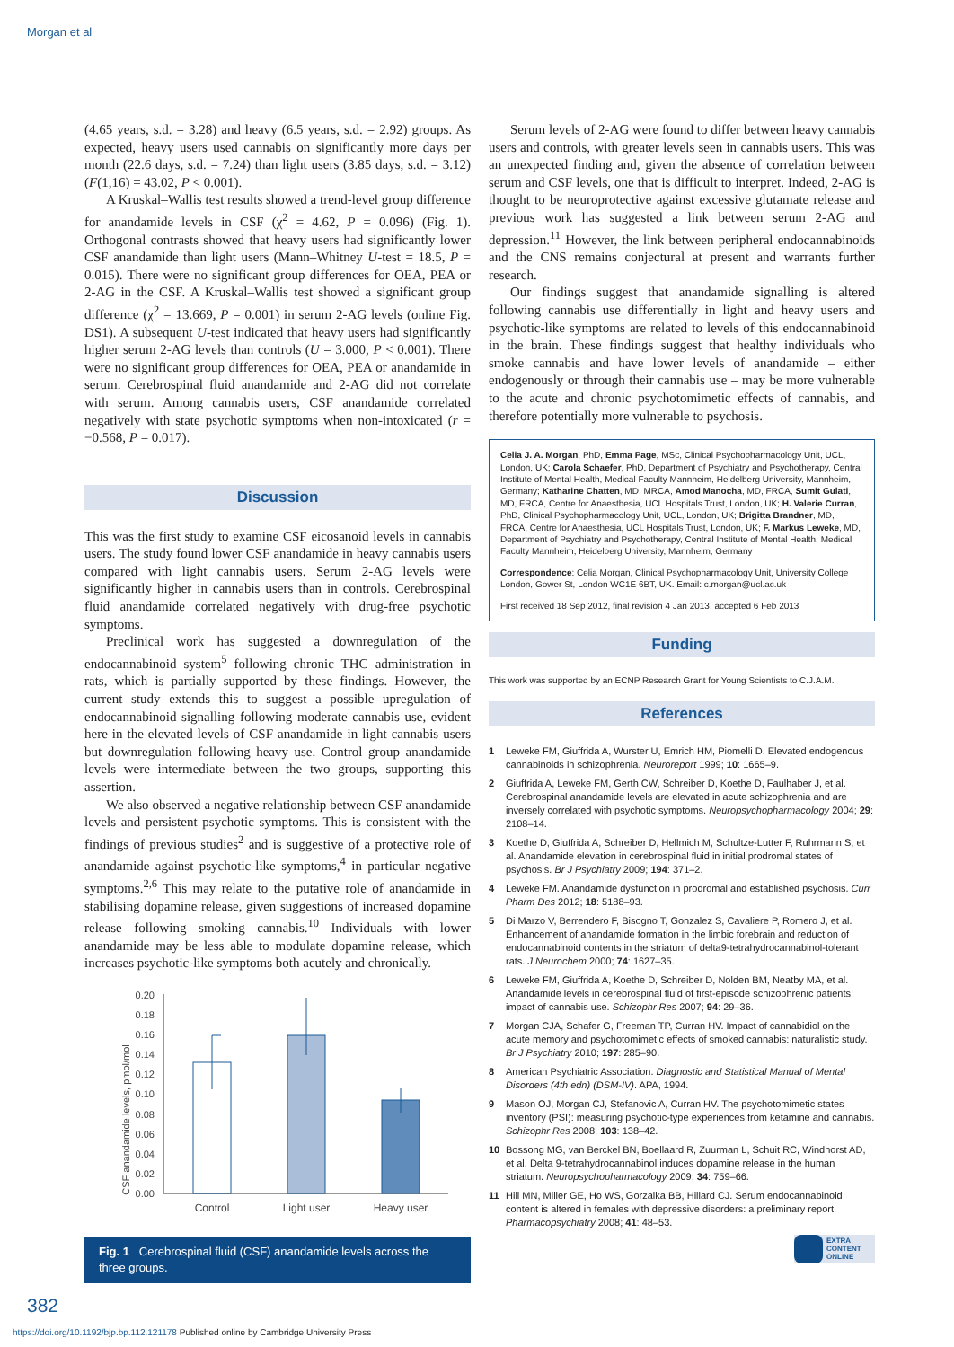Morgan et al
(4.65 years, s.d. = 3.28) and heavy (6.5 years, s.d. = 2.92) groups. As expected, heavy users used cannabis on significantly more days per month (22.6 days, s.d. = 7.24) than light users (3.85 days, s.d. = 3.12) (F(1,16) = 43.02, P < 0.001).
A Kruskal–Wallis test results showed a trend-level group difference for anandamide levels in CSF (χ<sup>2</sup> = 4.62, P = 0.096) (Fig. 1). Orthogonal contrasts showed that heavy users had significantly lower CSF anandamide than light users (Mann–Whitney U-test = 18.5, P = 0.015). There were no significant group differences for OEA, PEA or 2-AG in the CSF. A Kruskal–Wallis test showed a significant group difference (χ<sup>2</sup> = 13.669, P = 0.001) in serum 2-AG levels (online Fig. DS1). A subsequent U-test indicated that heavy users had significantly higher serum 2-AG levels than controls (U = 3.000, P < 0.001). There were no significant group differences for OEA, PEA or anandamide in serum. Cerebrospinal fluid anandamide and 2-AG did not correlate with serum. Among cannabis users, CSF anandamide correlated negatively with state psychotic symptoms when non-intoxicated (r = −0.568, P = 0.017).
Discussion
This was the first study to examine CSF eicosanoid levels in cannabis users. The study found lower CSF anandamide in heavy cannabis users compared with light cannabis users. Serum 2-AG levels were significantly higher in cannabis users than in controls. Cerebrospinal fluid anandamide correlated negatively with drug-free psychotic symptoms.
Preclinical work has suggested a downregulation of the endocannabinoid system<sup>5</sup> following chronic THC administration in rats, which is partially supported by these findings. However, the current study extends this to suggest a possible upregulation of endocannabinoid signalling following moderate cannabis use, evident here in the elevated levels of CSF anandamide in light cannabis users but downregulation following heavy use. Control group anandamide levels were intermediate between the two groups, supporting this assertion.
We also observed a negative relationship between CSF anandamide levels and persistent psychotic symptoms. This is consistent with the findings of previous studies<sup>2</sup> and is suggestive of a protective role of anandamide against psychotic-like symptoms,<sup>4</sup> in particular negative symptoms.<sup>2,6</sup> This may relate to the putative role of anandamide in stabilising dopamine release, given suggestions of increased dopamine release following smoking cannabis.<sup>10</sup> Individuals with lower anandamide may be less able to modulate dopamine release, which increases psychotic-like symptoms both acutely and chronically.
CSF anandamide levels, pmol/mol
0.00
0.02
0.04
0.06
0.08
0.10
0.12
0.14
0.16
0.18
0.20
Control
Light user
Heavy user
Fig. 1 Cerebrospinal fluid (CSF) anandamide levels across the three groups.
Serum levels of 2-AG were found to differ between heavy cannabis users and controls, with greater levels seen in cannabis users. This was an unexpected finding and, given the absence of correlation between serum and CSF levels, one that is difficult to interpret. Indeed, 2-AG is thought to be neuroprotective against excessive glutamate release and previous work has suggested a link between serum 2-AG and depression.<sup>11</sup> However, the link between peripheral endocannabinoids and the CNS remains conjectural at present and warrants further research.
Our findings suggest that anandamide signalling is altered following cannabis use differentially in light and heavy users and psychotic-like symptoms are related to levels of this endocannabinoid in the brain. These findings suggest that healthy individuals who smoke cannabis and have lower levels of anandamide – either endogenously or through their cannabis use – may be more vulnerable to the acute and chronic psychotomimetic effects of cannabis, and therefore potentially more vulnerable to psychosis.
Celia J. A. Morgan, PhD, Emma Page, MSc, Clinical Psychopharmacology Unit, UCL, London, UK; Carola Schaefer, PhD, Department of Psychiatry and Psychotherapy, Central Institute of Mental Health, Medical Faculty Mannheim, Heidelberg University, Mannheim, Germany; Katharine Chatten, MD, MRCA, Amod Manocha, MD, FRCA, Sumit Gulati, MD, FRCA, Centre for Anaesthesia, UCL Hospitals Trust, London, UK; H. Valerie Curran, PhD, Clinical Psychopharmacology Unit, UCL, London, UK; Brigitta Brandner, MD, FRCA, Centre for Anaesthesia, UCL Hospitals Trust, London, UK; F. Markus Leweke, MD, Department of Psychiatry and Psychotherapy, Central Institute of Mental Health, Medical Faculty Mannheim, Heidelberg University, Mannheim, Germany
Correspondence: Celia Morgan, Clinical Psychopharmacology Unit, University College London, Gower St, London WC1E 6BT, UK. Email: c.morgan@ucl.ac.uk
First received 18 Sep 2012, final revision 4 Jan 2013, accepted 6 Feb 2013
Funding
This work was supported by an ECNP Research Grant for Young Scientists to C.J.A.M.
References
1 Leweke FM, Giuffrida A, Wurster U, Emrich HM, Piomelli D. Elevated endogenous cannabinoids in schizophrenia. Neuroreport 1999; 10: 1665–9.
2 Giuffrida A, Leweke FM, Gerth CW, Schreiber D, Koethe D, Faulhaber J, et al. Cerebrospinal anandamide levels are elevated in acute schizophrenia and are inversely correlated with psychotic symptoms. Neuropsychopharmacology 2004; 29: 2108–14.
3 Koethe D, Giuffrida A, Schreiber D, Hellmich M, Schultze-Lutter F, Ruhrmann S, et al. Anandamide elevation in cerebrospinal fluid in initial prodromal states of psychosis. Br J Psychiatry 2009; 194: 371–2.
4 Leweke FM. Anandamide dysfunction in prodromal and established psychosis. Curr Pharm Des 2012; 18: 5188–93.
5 Di Marzo V, Berrendero F, Bisogno T, Gonzalez S, Cavaliere P, Romero J, et al. Enhancement of anandamide formation in the limbic forebrain and reduction of endocannabinoid contents in the striatum of delta9-tetrahydrocannabinol-tolerant rats. J Neurochem 2000; 74: 1627–35.
6 Leweke FM, Giuffrida A, Koethe D, Schreiber D, Nolden BM, Neatby MA, et al. Anandamide levels in cerebrospinal fluid of first-episode schizophrenic patients: impact of cannabis use. Schizophr Res 2007; 94: 29–36.
7 Morgan CJA, Schafer G, Freeman TP, Curran HV. Impact of cannabidiol on the acute memory and psychotomimetic effects of smoked cannabis: naturalistic study. Br J Psychiatry 2010; 197: 285–90.
8 American Psychiatric Association. Diagnostic and Statistical Manual of Mental Disorders (4th edn) (DSM-IV). APA, 1994.
9 Mason OJ, Morgan CJ, Stefanovic A, Curran HV. The psychotomimetic states inventory (PSI): measuring psychotic-type experiences from ketamine and cannabis. Schizophr Res 2008; 103: 138–42.
10 Bossong MG, van Berckel BN, Boellaard R, Zuurman L, Schuit RC, Windhorst AD, et al. Delta 9-tetrahydrocannabinol induces dopamine release in the human striatum. Neuropsychopharmacology 2009; 34: 759–66.
11 Hill MN, Miller GE, Ho WS, Gorzalka BB, Hillard CJ. Serum endocannabinoid content is altered in females with depressive disorders: a preliminary report. Pharmacopsychiatry 2008; 41: 48–53.
EXTRA
CONTENT
ONLINE
382
https://doi.org/10.1192/bjp.bp.112.121178 Published online by Cambridge University Press